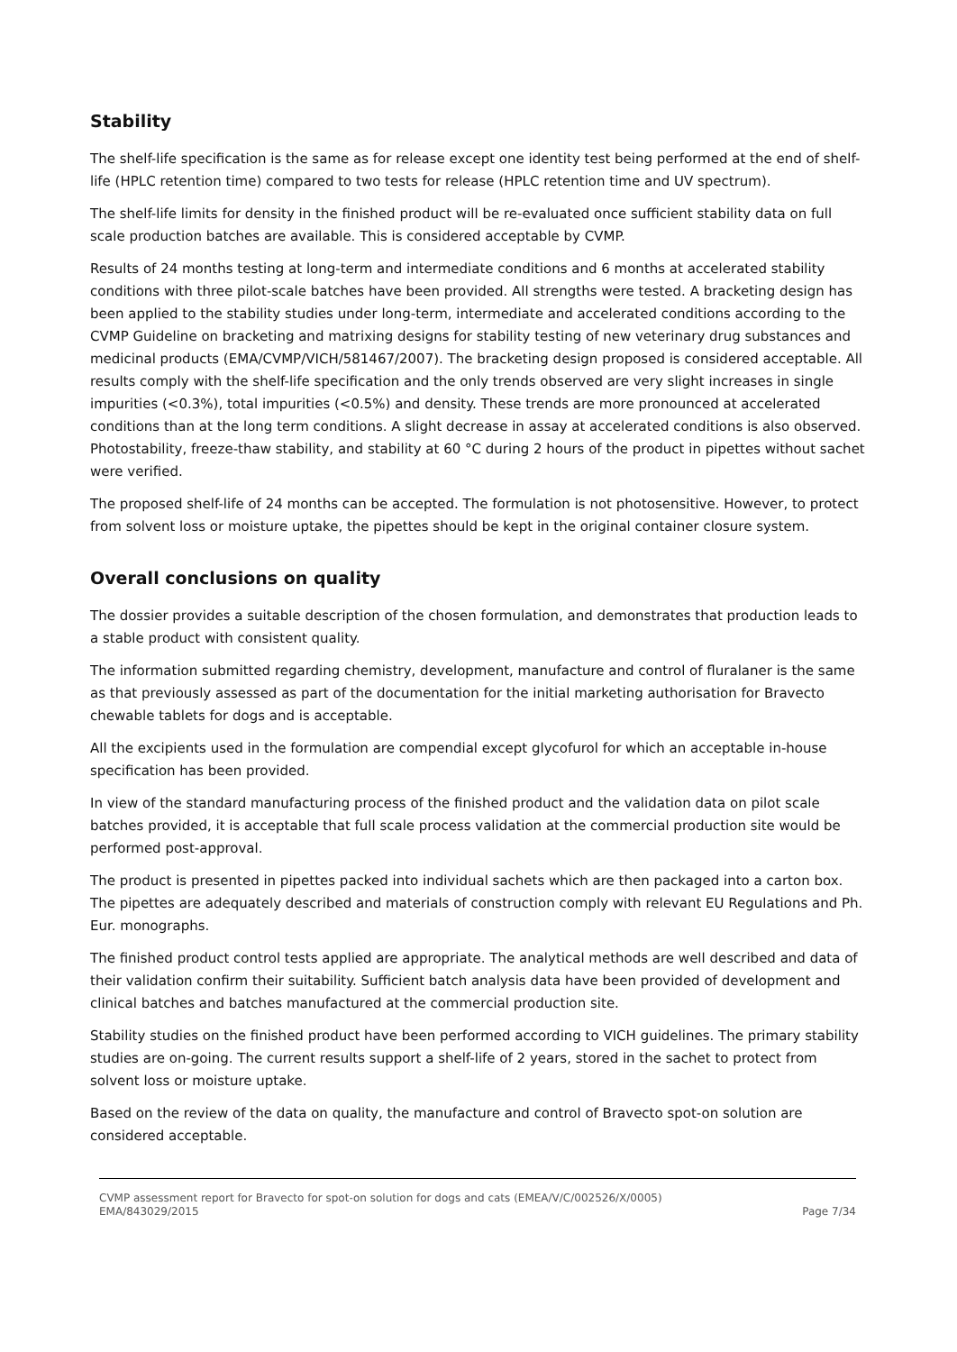Stability
The shelf-life specification is the same as for release except one identity test being performed at the end of shelf-life (HPLC retention time) compared to two tests for release (HPLC retention time and UV spectrum).
The shelf-life limits for density in the finished product will be re-evaluated once sufficient stability data on full scale production batches are available. This is considered acceptable by CVMP.
Results of 24 months testing at long-term and intermediate conditions and 6 months at accelerated stability conditions with three pilot-scale batches have been provided. All strengths were tested. A bracketing design has been applied to the stability studies under long-term, intermediate and accelerated conditions according to the CVMP Guideline on bracketing and matrixing designs for stability testing of new veterinary drug substances and medicinal products (EMA/CVMP/VICH/581467/2007). The bracketing design proposed is considered acceptable. All results comply with the shelf-life specification and the only trends observed are very slight increases in single impurities (<0.3%), total impurities (<0.5%) and density. These trends are more pronounced at accelerated conditions than at the long term conditions. A slight decrease in assay at accelerated conditions is also observed. Photostability, freeze-thaw stability, and stability at 60 °C during 2 hours of the product in pipettes without sachet were verified.
The proposed shelf-life of 24 months can be accepted. The formulation is not photosensitive. However, to protect from solvent loss or moisture uptake, the pipettes should be kept in the original container closure system.
Overall conclusions on quality
The dossier provides a suitable description of the chosen formulation, and demonstrates that production leads to a stable product with consistent quality.
The information submitted regarding chemistry, development, manufacture and control of fluralaner is the same as that previously assessed as part of the documentation for the initial marketing authorisation for Bravecto chewable tablets for dogs and is acceptable.
All the excipients used in the formulation are compendial except glycofurol for which an acceptable in-house specification has been provided.
In view of the standard manufacturing process of the finished product and the validation data on pilot scale batches provided, it is acceptable that full scale process validation at the commercial production site would be performed post-approval.
The product is presented in pipettes packed into individual sachets which are then packaged into a carton box. The pipettes are adequately described and materials of construction comply with relevant EU Regulations and Ph. Eur. monographs.
The finished product control tests applied are appropriate. The analytical methods are well described and data of their validation confirm their suitability. Sufficient batch analysis data have been provided of development and clinical batches and batches manufactured at the commercial production site.
Stability studies on the finished product have been performed according to VICH guidelines. The primary stability studies are on-going. The current results support a shelf-life of 2 years, stored in the sachet to protect from solvent loss or moisture uptake.
Based on the review of the data on quality, the manufacture and control of Bravecto spot-on solution are considered acceptable.
CVMP assessment report for Bravecto for spot-on solution for dogs and cats (EMEA/V/C/002526/X/0005)
EMA/843029/2015 Page 7/34